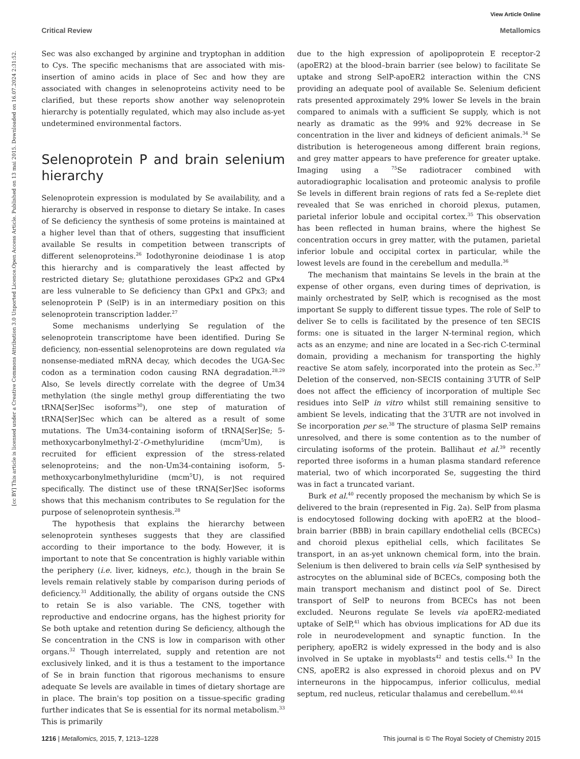View Article Online
Critical Review Metallomics
Open Access Article. Published on 13 mai 2015. Downloaded on 16.07.2024 2:31:52.
[cc BY] This article is licensed under a Creative Commons Attribution 3.0 Unported Licence.
Sec was also exchanged by arginine and tryptophan in addition to Cys. The specific mechanisms that are associated with mis-insertion of amino acids in place of Sec and how they are associated with changes in selenoproteins activity need to be clarified, but these reports show another way selenoprotein hierarchy is potentially regulated, which may also include as-yet undetermined environmental factors.
Selenoprotein P and brain selenium hierarchy
Selenoprotein expression is modulated by Se availability, and a hierarchy is observed in response to dietary Se intake. In cases of Se deficiency the synthesis of some proteins is maintained at a higher level than that of others, suggesting that insufficient available Se results in competition between transcripts of different selenoproteins.<sup>26</sup> Iodothyronine deiodinase 1 is atop this hierarchy and is comparatively the least affected by restricted dietary Se; glutathione peroxidases GPx2 and GPx4 are less vulnerable to Se deficiency than GPx1 and GPx3; and selenoprotein P (SelP) is in an intermediary position on this selenoprotein transcription ladder.<sup>27</sup>
Some mechanisms underlying Se regulation of the selenoprotein transcriptome have been identified. During Se deficiency, non-essential selenoproteins are down regulated via nonsense-mediated mRNA decay, which decodes the UGA-Sec codon as a termination codon causing RNA degradation.<sup>28,29</sup> Also, Se levels directly correlate with the degree of Um34 methylation (the single methyl group differentiating the two tRNA[Ser]Sec isoforms<sup>30</sup>), one step of maturation of tRNA[Ser]Sec which can be altered as a result of some mutations. The Um34-containing isoform of tRNA[Ser]Se; 5-methoxycarbonylmethyl-2′-O-methyluridine (mcm<sup>5</sup>Um), is recruited for efficient expression of the stress-related selenoproteins; and the non-Um34-containing isoform, 5-methoxycarbonylmethyluridine (mcm<sup>5</sup>U), is not required specifically. The distinct use of these tRNA[Ser]Sec isoforms shows that this mechanism contributes to Se regulation for the purpose of selenoprotein synthesis.<sup>28</sup>
The hypothesis that explains the hierarchy between selenoprotein syntheses suggests that they are classified according to their importance to the body. However, it is important to note that Se concentration is highly variable within the periphery (i.e. liver, kidneys, etc.), though in the brain Se levels remain relatively stable by comparison during periods of deficiency.<sup>31</sup> Additionally, the ability of organs outside the CNS to retain Se is also variable. The CNS, together with reproductive and endocrine organs, has the highest priority for Se both uptake and retention during Se deficiency, although the Se concentration in the CNS is low in comparison with other organs.<sup>32</sup> Though interrelated, supply and retention are not exclusively linked, and it is thus a testament to the importance of Se in brain function that rigorous mechanisms to ensure adequate Se levels are available in times of dietary shortage are in place. The brain's top position on a tissue-specific grading further indicates that Se is essential for its normal metabolism.<sup>33</sup> This is primarily
due to the high expression of apolipoprotein E receptor-2 (apoER2) at the blood–brain barrier (see below) to facilitate Se uptake and strong SelP-apoER2 interaction within the CNS providing an adequate pool of available Se. Selenium deficient rats presented approximately 29% lower Se levels in the brain compared to animals with a sufficient Se supply, which is not nearly as dramatic as the 99% and 92% decrease in Se concentration in the liver and kidneys of deficient animals.<sup>34</sup> Se distribution is heterogeneous among different brain regions, and grey matter appears to have preference for greater uptake. Imaging using a <sup>75</sup>Se radiotracer combined with autoradiographic localisation and proteomic analysis to profile Se levels in different brain regions of rats fed a Se-replete diet revealed that Se was enriched in choroid plexus, putamen, parietal inferior lobule and occipital cortex.<sup>35</sup> This observation has been reflected in human brains, where the highest Se concentration occurs in grey matter, with the putamen, parietal inferior lobule and occipital cortex in particular, while the lowest levels are found in the cerebellum and medulla.<sup>36</sup>
The mechanism that maintains Se levels in the brain at the expense of other organs, even during times of deprivation, is mainly orchestrated by SelP, which is recognised as the most important Se supply to different tissue types. The role of SelP to deliver Se to cells is facilitated by the presence of ten SECIS forms: one is situated in the larger N-terminal region, which acts as an enzyme; and nine are located in a Sec-rich C-terminal domain, providing a mechanism for transporting the highly reactive Se atom safely, incorporated into the protein as Sec.<sup>37</sup> Deletion of the conserved, non-SECIS containing 3′UTR of SelP does not affect the efficiency of incorporation of multiple Sec residues into SelP in vitro whilst still remaining sensitive to ambient Se levels, indicating that the 3′UTR are not involved in Se incorporation per se.<sup>38</sup> The structure of plasma SelP remains unresolved, and there is some contention as to the number of circulating isoforms of the protein. Ballihaut et al.<sup>39</sup> recently reported three isoforms in a human plasma standard reference material, two of which incorporated Se, suggesting the third was in fact a truncated variant.
Burk et al.<sup>40</sup> recently proposed the mechanism by which Se is delivered to the brain (represented in Fig. 2a). SelP from plasma is endocytosed following docking with apoER2 at the blood–brain barrier (BBB) in brain capillary endothelial cells (BCECs) and choroid plexus epithelial cells, which facilitates Se transport, in an as-yet unknown chemical form, into the brain. Selenium is then delivered to brain cells via SelP synthesised by astrocytes on the abluminal side of BCECs, composing both the main transport mechanism and distinct pool of Se. Direct transport of SelP to neurons from BCECs has not been excluded. Neurons regulate Se levels via apoER2-mediated uptake of SelP,<sup>41</sup> which has obvious implications for AD due its role in neurodevelopment and synaptic function. In the periphery, apoER2 is widely expressed in the body and is also involved in Se uptake in myoblasts<sup>42</sup> and testis cells.<sup>43</sup> In the CNS, apoER2 is also expressed in choroid plexus and on PV interneurons in the hippocampus, inferior colliculus, medial septum, red nucleus, reticular thalamus and cerebellum.<sup>40,44</sup>
1216 | Metallomics, 2015, 7, 1213–1228 This journal is © The Royal Society of Chemistry 2015